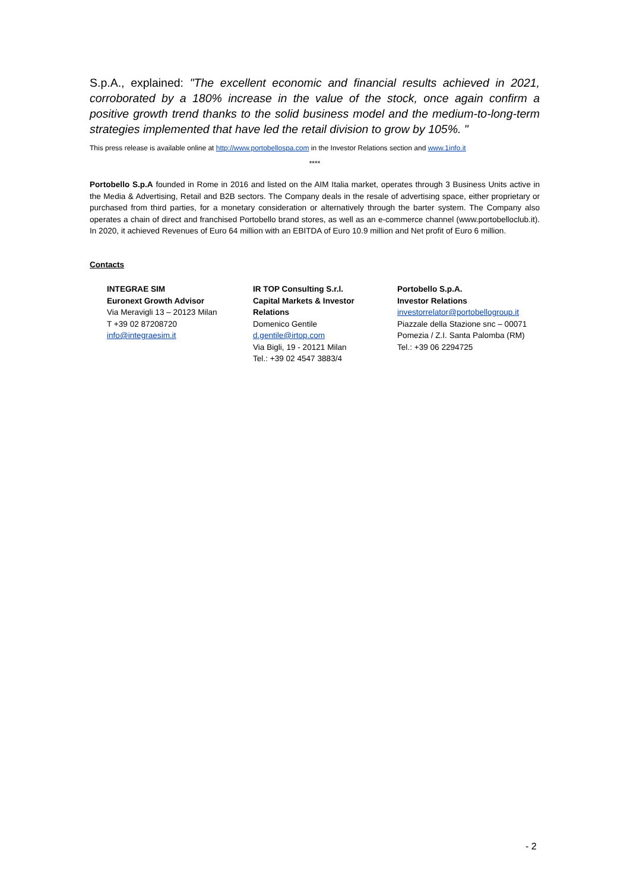S.p.A., explained: "The excellent economic and financial results achieved in 2021, corroborated by a 180% increase in the value of the stock, once again confirm a positive growth trend thanks to the solid business model and the medium-to-long-term strategies implemented that have led the retail division to grow by 105%. "
This press release is available online at http://www.portobellospa.com in the Investor Relations section and www.1info.it
****
Portobello S.p.A founded in Rome in 2016 and listed on the AIM Italia market, operates through 3 Business Units active in the Media & Advertising, Retail and B2B sectors. The Company deals in the resale of advertising space, either proprietary or purchased from third parties, for a monetary consideration or alternatively through the barter system. The Company also operates a chain of direct and franchised Portobello brand stores, as well as an e-commerce channel (www.portobelloclub.it). In 2020, it achieved Revenues of Euro 64 million with an EBITDA of Euro 10.9 million and Net profit of Euro 6 million.
Contacts
INTEGRAE SIM
Euronext Growth Advisor
Via Meravigli 13 – 20123 Milan
T +39 02 87208720
info@integraesim.it
IR TOP Consulting S.r.l.
Capital Markets & Investor Relations
Domenico Gentile
d.gentile@irtop.com
Via Bigli, 19 - 20121 Milan
Tel.: +39 02 4547 3883/4
Portobello S.p.A.
Investor Relations
investorrelator@portobellogroup.it
Piazzale della Stazione snc – 00071 Pomezia / Z.I. Santa Palomba (RM)
Tel.: +39 06 2294725
- 2